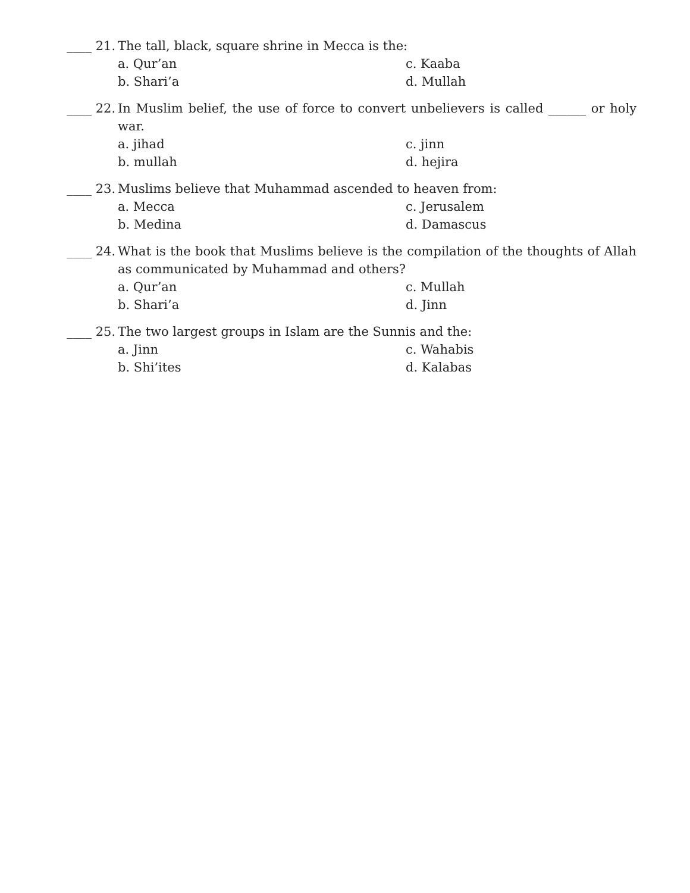____ 21. The tall, black, square shrine in Mecca is the:
a. Qur’an c. Kaaba b. Shari’a d. Mullah
____ 22. In Muslim belief, the use of force to convert unbelievers is called ______ or holy war.
a. jihad c. jinn b. mullah d. hejira
____ 23. Muslims believe that Muhammad ascended to heaven from:
a. Mecca c. Jerusalem b. Medina d. Damascus
____ 24. What is the book that Muslims believe is the compilation of the thoughts of Allah as communicated by Muhammad and others?
a. Qur’an c. Mullah b. Shari’a d. Jinn
____ 25. The two largest groups in Islam are the Sunnis and the:
a. Jinn c. Wahabis b. Shi’ites d. Kalabas